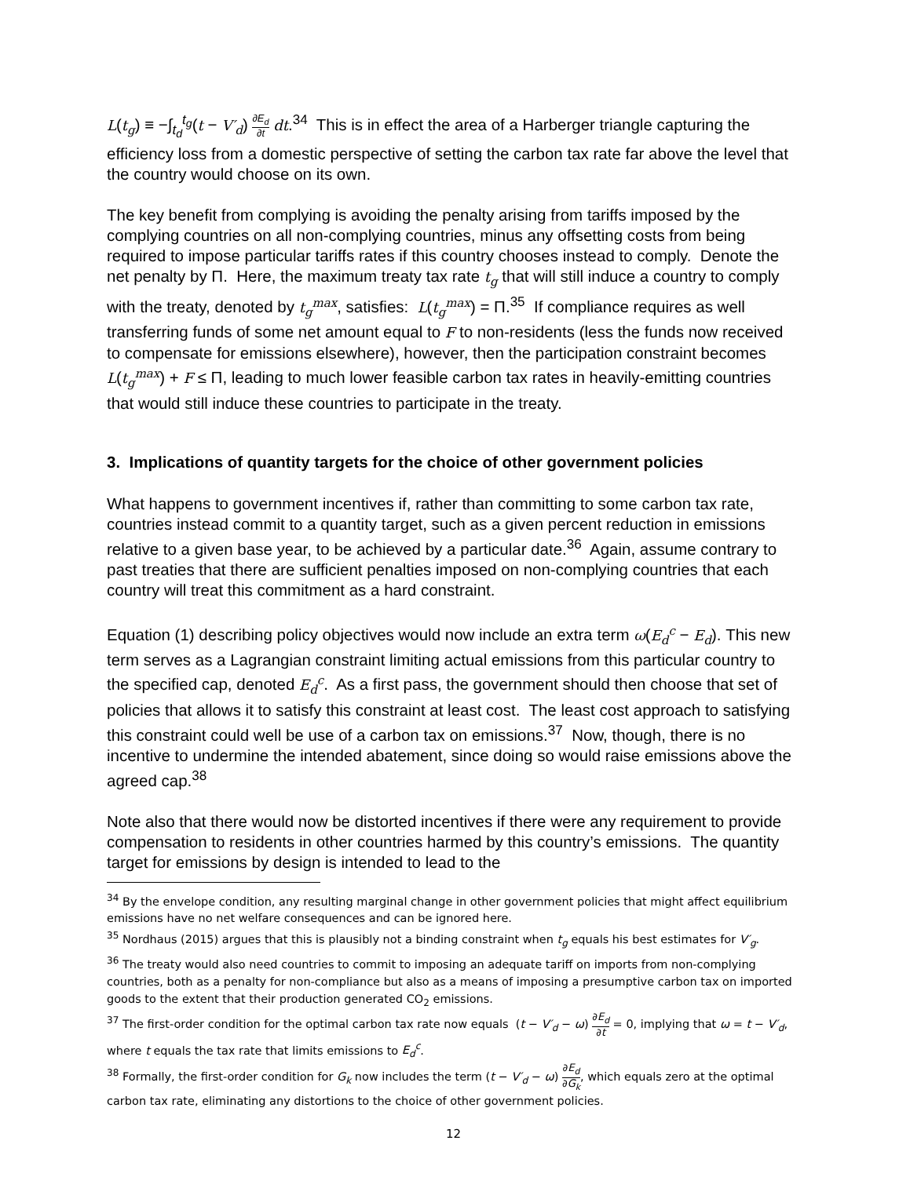L(t<sub>g</sub>) ≡ −∫<sub>t<sub>d</sub></sub><sup>t<sub>g</sub></sup>(t − V′<sub>d</sub>) ∂E<sub>d</sub> ∂t dt.<sup>34</sup> This is in effect the area of a Harberger triangle capturing the efficiency loss from a domestic perspective of setting the carbon tax rate far above the level that the country would choose on its own.
The key benefit from complying is avoiding the penalty arising from tariffs imposed by the complying countries on all non-complying countries, minus any offsetting costs from being required to impose particular tariffs rates if this country chooses instead to comply. Denote the net penalty by Π. Here, the maximum treaty tax rate t<sub>g</sub> that will still induce a country to comply with the treaty, denoted by t<sub>g</sub><sup>max</sup>, satisfies: L(t<sub>g</sub><sup>max</sup>) = Π.<sup>35</sup> If compliance requires as well transferring funds of some net amount equal to F to non-residents (less the funds now received to compensate for emissions elsewhere), however, then the participation constraint becomes L(t<sub>g</sub><sup>max</sup>) + F ≤ Π, leading to much lower feasible carbon tax rates in heavily-emitting countries that would still induce these countries to participate in the treaty.
3. Implications of quantity targets for the choice of other government policies
What happens to government incentives if, rather than committing to some carbon tax rate, countries instead commit to a quantity target, such as a given percent reduction in emissions relative to a given base year, to be achieved by a particular date.<sup>36</sup> Again, assume contrary to past treaties that there are sufficient penalties imposed on non-complying countries that each country will treat this commitment as a hard constraint.
Equation (1) describing policy objectives would now include an extra term ω(E<sub>d</sub><sup>c</sup> − E<sub>d</sub>). This new term serves as a Lagrangian constraint limiting actual emissions from this particular country to the specified cap, denoted E<sub>d</sub><sup>c</sup>. As a first pass, the government should then choose that set of policies that allows it to satisfy this constraint at least cost. The least cost approach to satisfying this constraint could well be use of a carbon tax on emissions.<sup>37</sup> Now, though, there is no incentive to undermine the intended abatement, since doing so would raise emissions above the agreed cap.<sup>38</sup>
Note also that there would now be distorted incentives if there were any requirement to provide compensation to residents in other countries harmed by this country’s emissions. The quantity target for emissions by design is intended to lead to the
<sup>34</sup> By the envelope condition, any resulting marginal change in other government policies that might affect equilibrium emissions have no net welfare consequences and can be ignored here.
<sup>35</sup> Nordhaus (2015) argues that this is plausibly not a binding constraint when t<sub>g</sub> equals his best estimates for V′<sub>g</sub>.
<sup>36</sup> The treaty would also need countries to commit to imposing an adequate tariff on imports from non-complying countries, both as a penalty for non-compliance but also as a means of imposing a presumptive carbon tax on imported goods to the extent that their production generated CO<sub>2</sub> emissions.
<sup>37</sup> The first-order condition for the optimal carbon tax rate now equals (t − V′<sub>d</sub> − ω) ∂E<sub>d</sub> ∂t = 0, implying that ω = t − V′<sub>d</sub>, where t equals the tax rate that limits emissions to E<sub>d</sub><sup>c</sup>.
<sup>38</sup> Formally, the first-order condition for G<sub>k</sub> now includes the term (t − V′<sub>d</sub> − ω) ∂E<sub>d</sub> ∂G<sub>k</sub>, which equals zero at the optimal carbon tax rate, eliminating any distortions to the choice of other government policies.
12